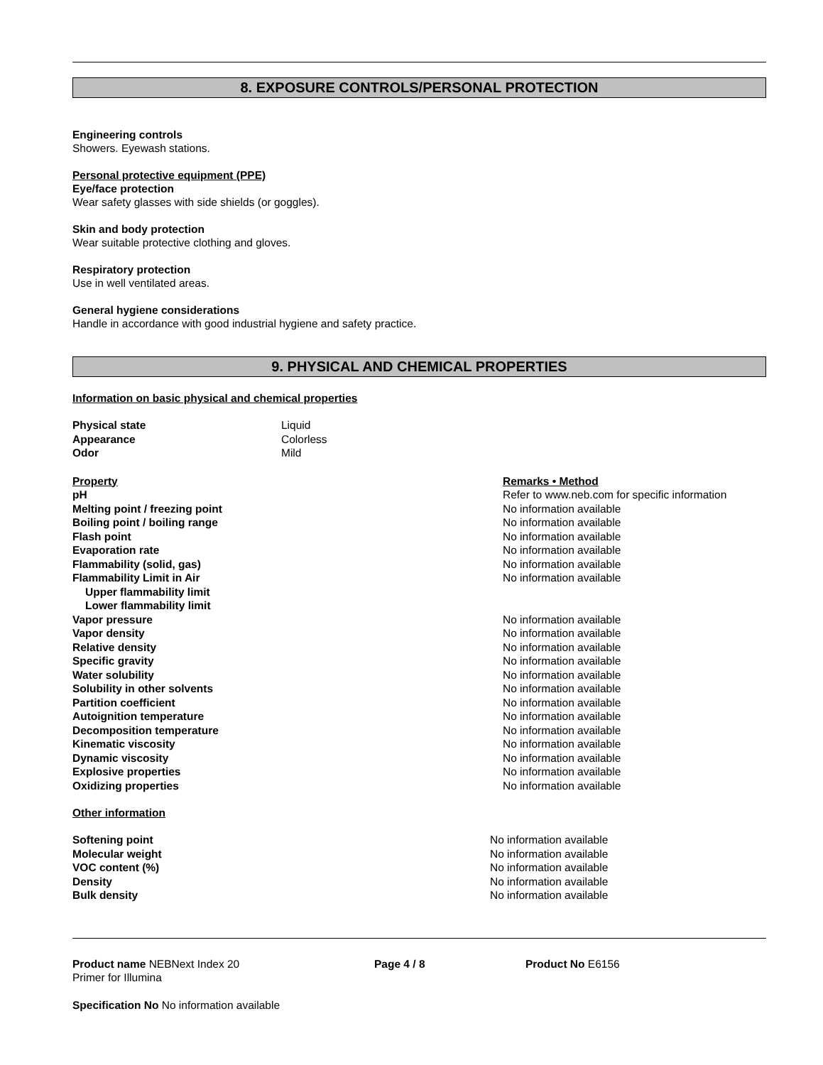8. EXPOSURE CONTROLS/PERSONAL PROTECTION
Engineering controls
Showers. Eyewash stations.
Personal protective equipment (PPE)
Eye/face protection
Wear safety glasses with side shields (or goggles).
Skin and body protection
Wear suitable protective clothing and gloves.
Respiratory protection
Use in well ventilated areas.
General hygiene considerations
Handle in accordance with good industrial hygiene and safety practice.
9. PHYSICAL AND CHEMICAL PROPERTIES
Information on basic physical and chemical properties
| Physical state | Liquid |
| Appearance | Colorless |
| Odor | Mild |
| Property | Remarks • Method |
| pH | Refer to www.neb.com for specific information |
| Melting point / freezing point | No information available |
| Boiling point / boiling range | No information available |
| Flash point | No information available |
| Evaporation rate | No information available |
| Flammability (solid, gas) | No information available |
| Flammability Limit in Air | No information available |
| Upper flammability limit | |
| Lower flammability limit | |
| Vapor pressure | No information available |
| Vapor density | No information available |
| Relative density | No information available |
| Specific gravity | No information available |
| Water solubility | No information available |
| Solubility in other solvents | No information available |
| Partition coefficient | No information available |
| Autoignition temperature | No information available |
| Decomposition temperature | No information available |
| Kinematic viscosity | No information available |
| Dynamic viscosity | No information available |
| Explosive properties | No information available |
| Oxidizing properties | No information available |
Other information
| Softening point | No information available |
| Molecular weight | No information available |
| VOC content (%) | No information available |
| Density | No information available |
| Bulk density | No information available |
| Product name NEBNext Index 20 Primer for Illumina | Page 4 / 8 | Product No E6156 |
Specification No No information available